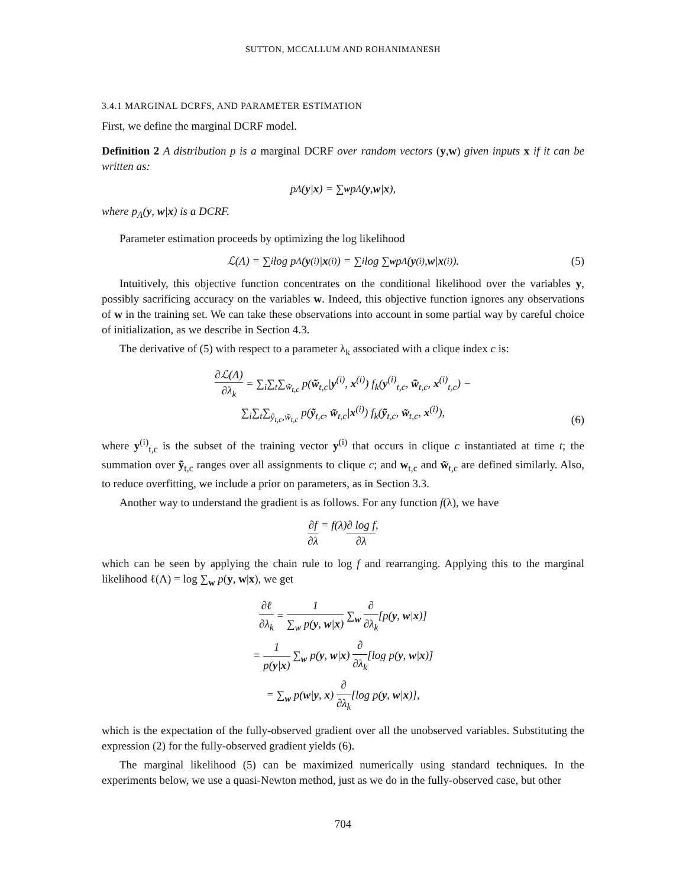SUTTON, MCCALLUM AND ROHANIMANESH
3.4.1 MARGINAL DCRFS, AND PARAMETER ESTIMATION
First, we define the marginal DCRF model.
Definition 2 A distribution p is a marginal DCRF over random vectors (y,w) given inputs x if it can be written as:
p<sub>Λ</sub>(y | x) = ∑<sub>w</sub> p<sub>Λ</sub>(y, w | x),
where p<sub>Λ</sub>(y, w|x) is a DCRF.
Parameter estimation proceeds by optimizing the log likelihood
ℒ(Λ) = ∑<sub>i</sub> log p<sub>Λ</sub>(y<sup>(i)</sup>| x<sup>(i)</sup>) = ∑<sub>i</sub> log ∑<sub>w</sub> p<sub>Λ</sub>(y<sup>(i)</sup>, w | x<sup>(i)</sup>). (5)
Intuitively, this objective function concentrates on the conditional likelihood over the variables y, possibly sacrificing accuracy on the variables w. Indeed, this objective function ignores any observations of w in the training set. We can take these observations into account in some partial way by careful choice of initialization, as we describe in Section 4.3.
The derivative of (5) with respect to a parameter λ<sub>k</sub> associated with a clique index c is:
∂ℒ(Λ) ∂λ<sub>k</sub> = ∑<sub>i</sub>∑<sub>t</sub>∑<sub>w̃<sub>t,c</sub></sub> p(w̃<sub>t,c</sub>|y<sup>(i)</sup>, x<sup>(i)</sup>) f<sub>k</sub>(y<sup>(i)</sup><sub>t,c</sub>, w̃<sub>t,c</sub>, x<sup>(i)</sup><sub>t,c</sub>) −
∑<sub>i</sub>∑<sub>t</sub>∑<sub>ỹ<sub>t,c</sub>,w̃<sub>t,c</sub></sub> p(ỹ<sub>t,c</sub>, w̃<sub>t,c</sub>|x<sup>(i)</sup>) f<sub>k</sub>(ỹ<sub>t,c</sub>, w̃<sub>t,c</sub>, x<sup>(i)</sup>),
(6)
where y<sup>(i)</sup><sub>t,c</sub> is the subset of the training vector y<sup>(i)</sup> that occurs in clique c instantiated at time t; the summation over ỹ<sub>t,c</sub> ranges over all assignments to clique c; and w<sub>t,c</sub> and w̃<sub>t,c</sub> are defined similarly. Also, to reduce overfitting, we include a prior on parameters, as in Section 3.3.
Another way to understand the gradient is as follows. For any function f(λ), we have
∂f ∂λ = f(λ) ∂ log f ∂λ,
which can be seen by applying the chain rule to log f and rearranging. Applying this to the marginal likelihood ℓ(Λ) = log ∑<sub>w</sub> p(y, w|x), we get
∂ℓ ∂λ<sub>k</sub> = 1 ∑<sub>w</sub> p(y, w|x) ∑<sub>w</sub> ∂ ∂λ<sub>k</sub>[p(y, w|x)]
= 1 p(y|x) ∑<sub>w</sub> p(y, w|x) ∂ ∂λ<sub>k</sub>[log p(y, w|x)]
= ∑<sub>w</sub> p(w|y, x) ∂ ∂λ<sub>k</sub>[log p(y, w|x)],
which is the expectation of the fully-observed gradient over all the unobserved variables. Substituting the expression (2) for the fully-observed gradient yields (6).
The marginal likelihood (5) can be maximized numerically using standard techniques. In the experiments below, we use a quasi-Newton method, just as we do in the fully-observed case, but other
704